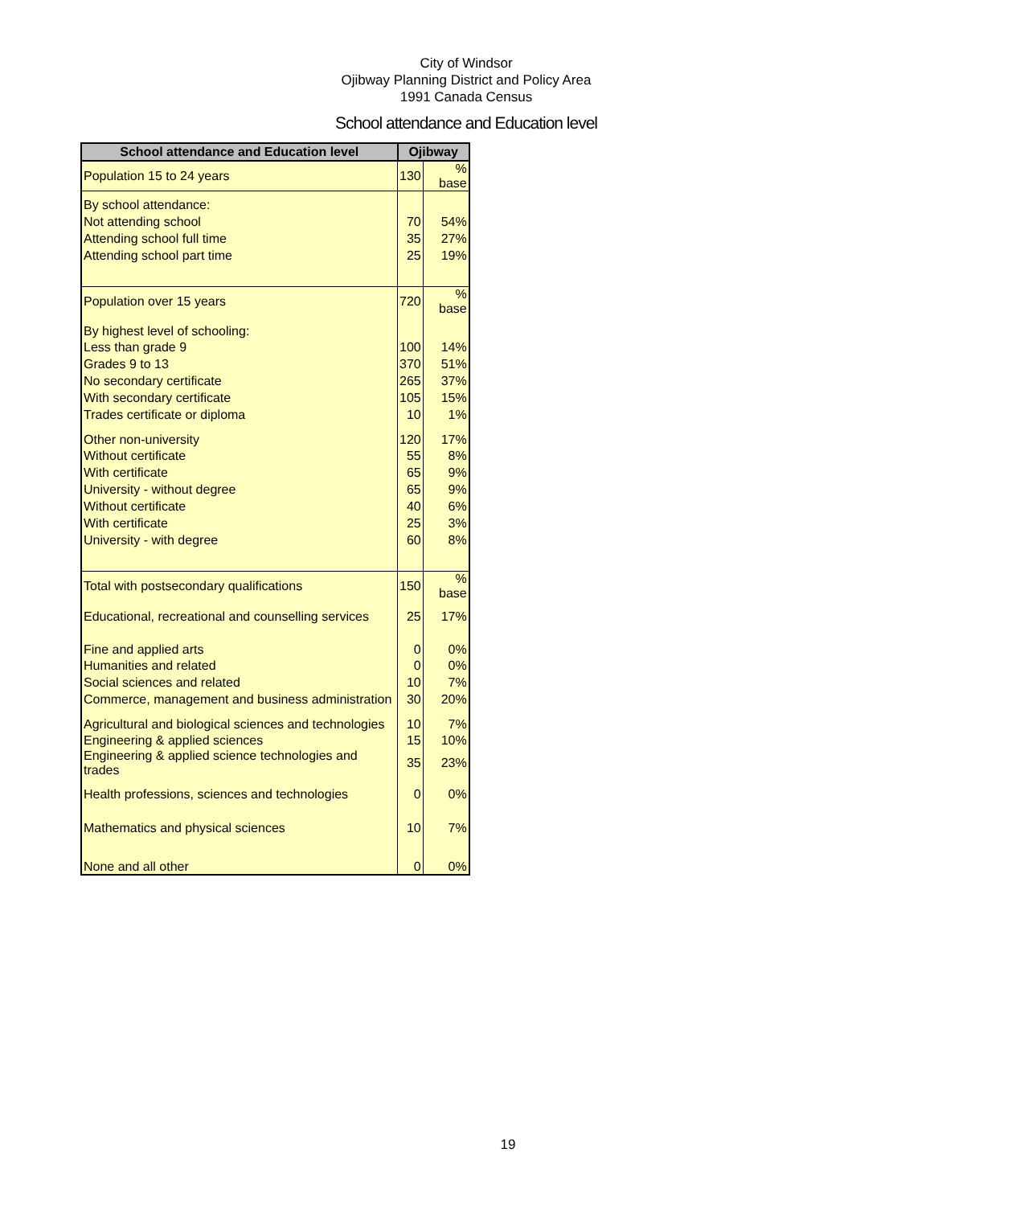City of Windsor
Ojibway Planning District and Policy Area
1991 Canada Census
School attendance and Education level
| School attendance and Education level | Ojibway | |
| --- | --- | --- |
| Population 15 to 24 years | 130 | % base |
| By school attendance: | | |
| Not attending school | 70 | 54% |
| Attending school full time | 35 | 27% |
| Attending school part time | 25 | 19% |
| Population over 15 years | 720 | % base |
| By highest level of schooling: | | |
| Less than grade 9 | 100 | 14% |
| Grades 9 to 13 | 370 | 51% |
| No secondary certificate | 265 | 37% |
| With secondary certificate | 105 | 15% |
| Trades certificate or diploma | 10 | 1% |
| Other non-university | 120 | 17% |
| Without certificate | 55 | 8% |
| With certificate | 65 | 9% |
| University - without degree | 65 | 9% |
| Without certificate | 40 | 6% |
| With certificate | 25 | 3% |
| University - with degree | 60 | 8% |
| Total with postsecondary qualifications | 150 | % base |
| Educational, recreational and counselling services | 25 | 17% |
| Fine and applied arts | 0 | 0% |
| Humanities and related | 0 | 0% |
| Social sciences and related | 10 | 7% |
| Commerce, management and business administration | 30 | 20% |
| Agricultural and biological sciences and technologies | 10 | 7% |
| Engineering & applied sciences | 15 | 10% |
| Engineering & applied science technologies and trades | 35 | 23% |
| Health professions, sciences and technologies | 0 | 0% |
| Mathematics and physical sciences | 10 | 7% |
| None and all other | 0 | 0% |
19